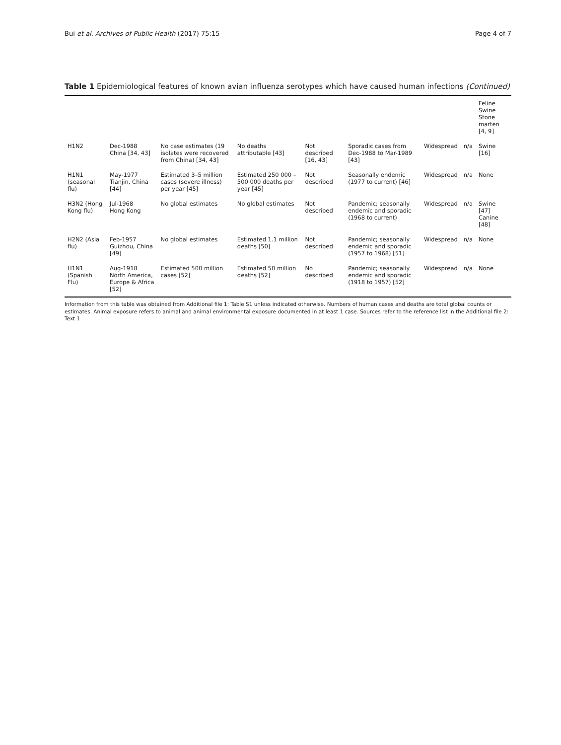Bui et al. Archives of Public Health (2017) 75:15 Page 4 of 7
Table 1 Epidemiological features of known avian influenza serotypes which have caused human infections (Continued)
| | | | | | | | | Feline Swine Stone marten [4, 9] |
| H1N2 | Dec-1988 China [34, 43] | No case estimates (19 isolates were recovered from China) [34, 43] | No deaths attributable [43] | Not described [16, 43] | Sporadic cases from Dec-1988 to Mar-1989 [43] | Widespread | n/a | Swine [16] |
| H1N1 (seasonal flu) | May-1977 Tianjin, China [44] | Estimated 3–5 million cases (severe illness) per year [45] | Estimated 250 000 – 500 000 deaths per year [45] | Not described | Seasonally endemic (1977 to current) [46] | Widespread | n/a | None |
| H3N2 (Hong Kong flu) | Jul-1968 Hong Kong | No global estimates | No global estimates | Not described | Pandemic; seasonally endemic and sporadic (1968 to current) | Widespread | n/a | Swine [47] Canine [48] |
| H2N2 (Asia flu) | Feb-1957 Guizhou, China [49] | No global estimates | Estimated 1.1 million deaths [50] | Not described | Pandemic; seasonally endemic and sporadic (1957 to 1968) [51] | Widespread | n/a | None |
| H1N1 (Spanish Flu) | Aug-1918 North America, Europe & Africa [52] | Estimated 500 million cases [52] | Estimated 50 million deaths [52] | No described | Pandemic; seasonally endemic and sporadic (1918 to 1957) [52] | Widespread | n/a | None |
Information from this table was obtained from Additional file 1: Table S1 unless indicated otherwise. Numbers of human cases and deaths are total global counts or estimates. Animal exposure refers to animal and animal environmental exposure documented in at least 1 case. Sources refer to the reference list in the Additional file 2: Text 1